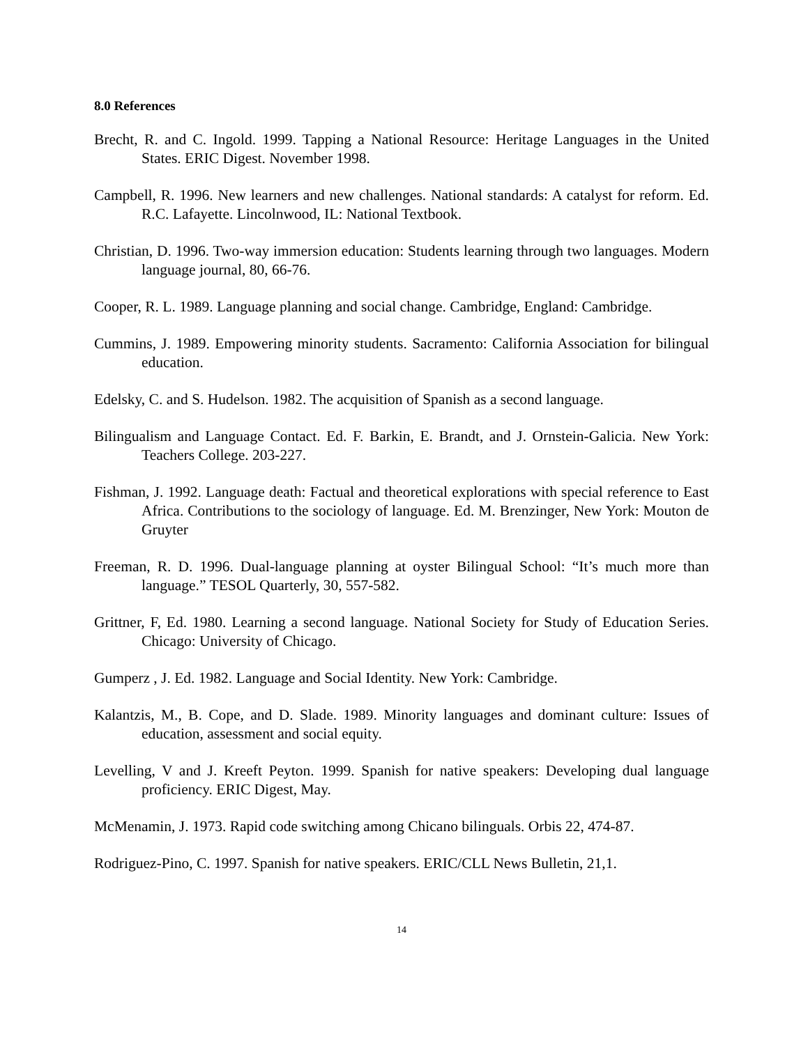8.0 References
Brecht, R. and C. Ingold. 1999. Tapping a National Resource: Heritage Languages in the United States. ERIC Digest. November 1998.
Campbell, R. 1996. New learners and new challenges. National standards: A catalyst for reform. Ed. R.C. Lafayette. Lincolnwood, IL: National Textbook.
Christian, D. 1996. Two-way immersion education: Students learning through two languages. Modern language journal, 80, 66-76.
Cooper, R. L. 1989. Language planning and social change. Cambridge, England: Cambridge.
Cummins, J. 1989. Empowering minority students. Sacramento: California Association for bilingual education.
Edelsky, C. and S. Hudelson. 1982. The acquisition of Spanish as a second language.
Bilingualism and Language Contact. Ed. F. Barkin, E. Brandt, and J. Ornstein-Galicia. New York: Teachers College. 203-227.
Fishman, J. 1992. Language death: Factual and theoretical explorations with special reference to East Africa. Contributions to the sociology of language. Ed. M. Brenzinger, New York: Mouton de Gruyter
Freeman, R. D. 1996. Dual-language planning at oyster Bilingual School: “It’s much more than language.” TESOL Quarterly, 30, 557-582.
Grittner, F, Ed. 1980. Learning a second language. National Society for Study of Education Series. Chicago: University of Chicago.
Gumperz , J. Ed. 1982. Language and Social Identity. New York: Cambridge.
Kalantzis, M., B. Cope, and D. Slade. 1989. Minority languages and dominant culture: Issues of education, assessment and social equity.
Levelling, V and J. Kreeft Peyton. 1999. Spanish for native speakers: Developing dual language proficiency. ERIC Digest, May.
McMenamin, J. 1973. Rapid code switching among Chicano bilinguals. Orbis 22, 474-87.
Rodriguez-Pino, C. 1997. Spanish for native speakers. ERIC/CLL News Bulletin, 21,1.
14